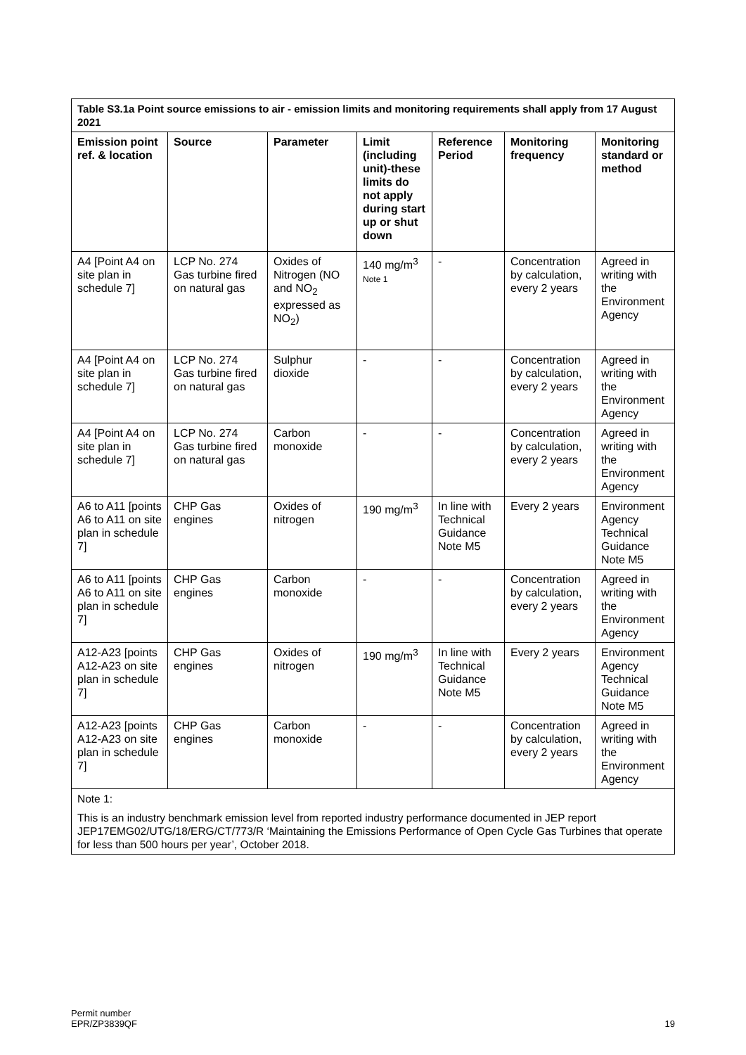| Table S3.1a Point source emissions to air - emission limits and monitoring requirements shall apply from 17 August 2021 | | | | | | |
| Emission point ref. & location | Source | Parameter | Limit (including unit)-these limits do not apply during start up or shut down | Reference Period | Monitoring frequency | Monitoring standard or method |
| A4 [Point A4 on site plan in schedule 7] | LCP No. 274 Gas turbine fired on natural gas | Oxides of Nitrogen (NO and NO<sub>2</sub> expressed as NO<sub>2</sub>) | 140 mg/m<sup>3</sup> Note 1 | - | Concentration by calculation, every 2 years | Agreed in writing with the Environment Agency |
| A4 [Point A4 on site plan in schedule 7] | LCP No. 274 Gas turbine fired on natural gas | Sulphur dioxide | - | - | Concentration by calculation, every 2 years | Agreed in writing with the Environment Agency |
| A4 [Point A4 on site plan in schedule 7] | LCP No. 274 Gas turbine fired on natural gas | Carbon monoxide | - | - | Concentration by calculation, every 2 years | Agreed in writing with the Environment Agency |
| A6 to A11 [points A6 to A11 on site plan in schedule 7] | CHP Gas engines | Oxides of nitrogen | 190 mg/m<sup>3</sup> | In line with Technical Guidance Note M5 | Every 2 years | Environment Agency Technical Guidance Note M5 |
| A6 to A11 [points A6 to A11 on site plan in schedule 7] | CHP Gas engines | Carbon monoxide | - | - | Concentration by calculation, every 2 years | Agreed in writing with the Environment Agency |
| A12-A23 [points A12-A23 on site plan in schedule 7] | CHP Gas engines | Oxides of nitrogen | 190 mg/m<sup>3</sup> | In line with Technical Guidance Note M5 | Every 2 years | Environment Agency Technical Guidance Note M5 |
| A12-A23 [points A12-A23 on site plan in schedule 7] | CHP Gas engines | Carbon monoxide | - | - | Concentration by calculation, every 2 years | Agreed in writing with the Environment Agency |
| Note 1: This is an industry benchmark emission level from reported industry performance documented in JEP report JEP17EMG02/UTG/18/ERG/CT/773/R ‘Maintaining the Emissions Performance of Open Cycle Gas Turbines that operate for less than 500 hours per year’, October 2018. | | | | | | |
Permit number
EPR/ZP3839QF
19